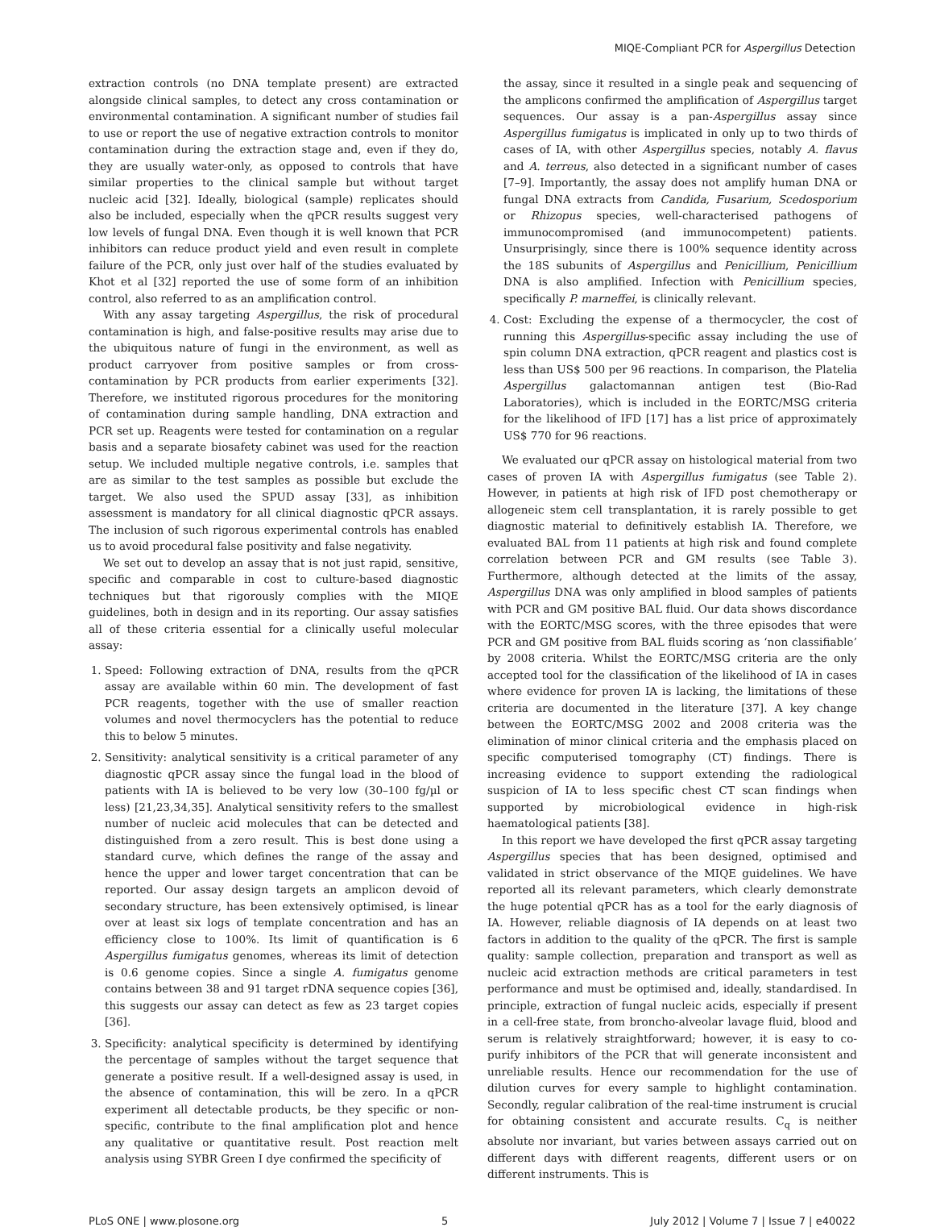MIQE-Compliant PCR for Aspergillus Detection
extraction controls (no DNA template present) are extracted alongside clinical samples, to detect any cross contamination or environmental contamination. A significant number of studies fail to use or report the use of negative extraction controls to monitor contamination during the extraction stage and, even if they do, they are usually water-only, as opposed to controls that have similar properties to the clinical sample but without target nucleic acid [32]. Ideally, biological (sample) replicates should also be included, especially when the qPCR results suggest very low levels of fungal DNA. Even though it is well known that PCR inhibitors can reduce product yield and even result in complete failure of the PCR, only just over half of the studies evaluated by Khot et al [32] reported the use of some form of an inhibition control, also referred to as an amplification control.
With any assay targeting Aspergillus, the risk of procedural contamination is high, and false-positive results may arise due to the ubiquitous nature of fungi in the environment, as well as product carryover from positive samples or from cross-contamination by PCR products from earlier experiments [32]. Therefore, we instituted rigorous procedures for the monitoring of contamination during sample handling, DNA extraction and PCR set up. Reagents were tested for contamination on a regular basis and a separate biosafety cabinet was used for the reaction setup. We included multiple negative controls, i.e. samples that are as similar to the test samples as possible but exclude the target. We also used the SPUD assay [33], as inhibition assessment is mandatory for all clinical diagnostic qPCR assays. The inclusion of such rigorous experimental controls has enabled us to avoid procedural false positivity and false negativity.
We set out to develop an assay that is not just rapid, sensitive, specific and comparable in cost to culture-based diagnostic techniques but that rigorously complies with the MIQE guidelines, both in design and in its reporting. Our assay satisfies all of these criteria essential for a clinically useful molecular assay:
1. Speed: Following extraction of DNA, results from the qPCR assay are available within 60 min. The development of fast PCR reagents, together with the use of smaller reaction volumes and novel thermocyclers has the potential to reduce this to below 5 minutes.
2. Sensitivity: analytical sensitivity is a critical parameter of any diagnostic qPCR assay since the fungal load in the blood of patients with IA is believed to be very low (30–100 fg/µl or less) [21,23,34,35]. Analytical sensitivity refers to the smallest number of nucleic acid molecules that can be detected and distinguished from a zero result. This is best done using a standard curve, which defines the range of the assay and hence the upper and lower target concentration that can be reported. Our assay design targets an amplicon devoid of secondary structure, has been extensively optimised, is linear over at least six logs of template concentration and has an efficiency close to 100%. Its limit of quantification is 6 Aspergillus fumigatus genomes, whereas its limit of detection is 0.6 genome copies. Since a single A. fumigatus genome contains between 38 and 91 target rDNA sequence copies [36], this suggests our assay can detect as few as 23 target copies [36].
3. Specificity: analytical specificity is determined by identifying the percentage of samples without the target sequence that generate a positive result. If a well-designed assay is used, in the absence of contamination, this will be zero. In a qPCR experiment all detectable products, be they specific or non-specific, contribute to the final amplification plot and hence any qualitative or quantitative result. Post reaction melt analysis using SYBR Green I dye confirmed the specificity of
the assay, since it resulted in a single peak and sequencing of the amplicons confirmed the amplification of Aspergillus target sequences. Our assay is a pan-Aspergillus assay since Aspergillus fumigatus is implicated in only up to two thirds of cases of IA, with other Aspergillus species, notably A. flavus and A. terreus, also detected in a significant number of cases [7–9]. Importantly, the assay does not amplify human DNA or fungal DNA extracts from Candida, Fusarium, Scedosporium or Rhizopus species, well-characterised pathogens of immunocompromised (and immunocompetent) patients. Unsurprisingly, since there is 100% sequence identity across the 18S subunits of Aspergillus and Penicillium, Penicillium DNA is also amplified. Infection with Penicillium species, specifically P. marneffei, is clinically relevant.
4. Cost: Excluding the expense of a thermocycler, the cost of running this Aspergillus-specific assay including the use of spin column DNA extraction, qPCR reagent and plastics cost is less than US$ 500 per 96 reactions. In comparison, the Platelia Aspergillus galactomannan antigen test (Bio-Rad Laboratories), which is included in the EORTC/MSG criteria for the likelihood of IFD [17] has a list price of approximately US$ 770 for 96 reactions.
We evaluated our qPCR assay on histological material from two cases of proven IA with Aspergillus fumigatus (see Table 2). However, in patients at high risk of IFD post chemotherapy or allogeneic stem cell transplantation, it is rarely possible to get diagnostic material to definitively establish IA. Therefore, we evaluated BAL from 11 patients at high risk and found complete correlation between PCR and GM results (see Table 3). Furthermore, although detected at the limits of the assay, Aspergillus DNA was only amplified in blood samples of patients with PCR and GM positive BAL fluid. Our data shows discordance with the EORTC/MSG scores, with the three episodes that were PCR and GM positive from BAL fluids scoring as ‘non classifiable’ by 2008 criteria. Whilst the EORTC/MSG criteria are the only accepted tool for the classification of the likelihood of IA in cases where evidence for proven IA is lacking, the limitations of these criteria are documented in the literature [37]. A key change between the EORTC/MSG 2002 and 2008 criteria was the elimination of minor clinical criteria and the emphasis placed on specific computerised tomography (CT) findings. There is increasing evidence to support extending the radiological suspicion of IA to less specific chest CT scan findings when supported by microbiological evidence in high-risk haematological patients [38].
In this report we have developed the first qPCR assay targeting Aspergillus species that has been designed, optimised and validated in strict observance of the MIQE guidelines. We have reported all its relevant parameters, which clearly demonstrate the huge potential qPCR has as a tool for the early diagnosis of IA. However, reliable diagnosis of IA depends on at least two factors in addition to the quality of the qPCR. The first is sample quality: sample collection, preparation and transport as well as nucleic acid extraction methods are critical parameters in test performance and must be optimised and, ideally, standardised. In principle, extraction of fungal nucleic acids, especially if present in a cell-free state, from broncho-alveolar lavage fluid, blood and serum is relatively straightforward; however, it is easy to co-purify inhibitors of the PCR that will generate inconsistent and unreliable results. Hence our recommendation for the use of dilution curves for every sample to highlight contamination. Secondly, regular calibration of the real-time instrument is crucial for obtaining consistent and accurate results. C<sub>q</sub> is neither absolute nor invariant, but varies between assays carried out on different days with different reagents, different users or on different instruments. This is
PLoS ONE | www.plosone.org 5 July 2012 | Volume 7 | Issue 7 | e40022